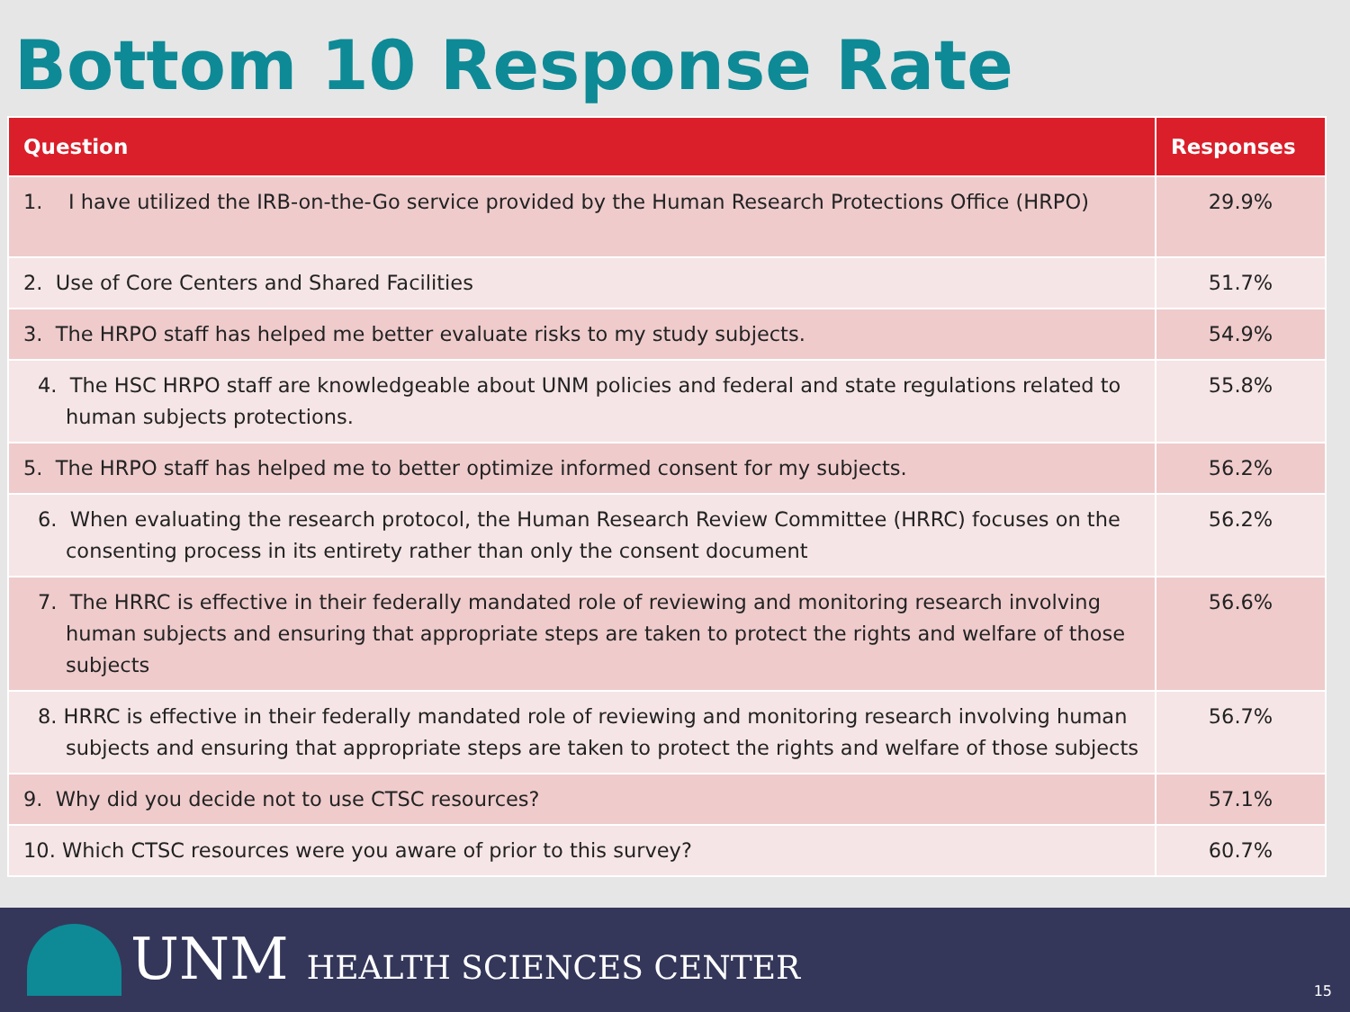Bottom 10 Response Rate
| Question | Responses |
| --- | --- |
| 1. I have utilized the IRB-on-the-Go service provided by the Human Research Protections Office (HRPO) | 29.9% |
| 2. Use of Core Centers and Shared Facilities | 51.7% |
| 3. The HRPO staff has helped me better evaluate risks to my study subjects. | 54.9% |
| 4. The HSC HRPO staff are knowledgeable about UNM policies and federal and state regulations related to human subjects protections. | 55.8% |
| 5. The HRPO staff has helped me to better optimize informed consent for my subjects. | 56.2% |
| 6. When evaluating the research protocol, the Human Research Review Committee (HRRC) focuses on the consenting process in its entirety rather than only the consent document | 56.2% |
| 7. The HRRC is effective in their federally mandated role of reviewing and monitoring research involving human subjects and ensuring that appropriate steps are taken to protect the rights and welfare of those subjects | 56.6% |
| 8. HRRC is effective in their federally mandated role of reviewing and monitoring research involving human subjects and ensuring that appropriate steps are taken to protect the rights and welfare of those subjects | 56.7% |
| 9. Why did you decide not to use CTSC resources? | 57.1% |
| 10. Which CTSC resources were you aware of prior to this survey? | 60.7% |
UNM HEALTH SCIENCES CENTER 15